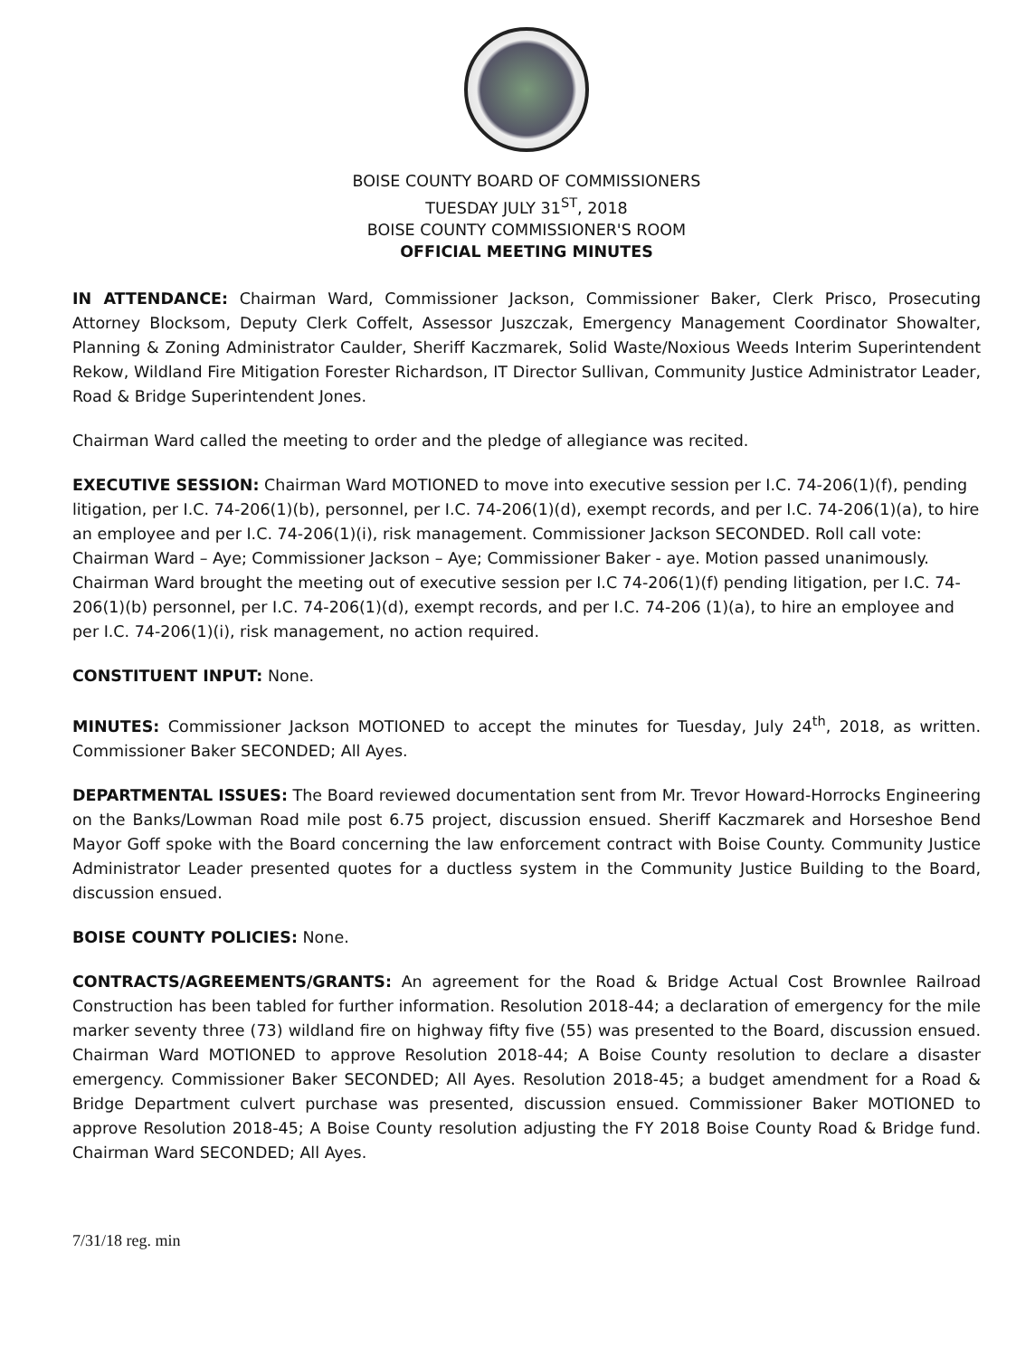BOISE COUNTY BOARD OF COMMISSIONERS
TUESDAY JULY 31<sup>ST</sup>, 2018
BOISE COUNTY COMMISSIONER'S ROOM
OFFICIAL MEETING MINUTES
IN ATTENDANCE: Chairman Ward, Commissioner Jackson, Commissioner Baker, Clerk Prisco, Prosecuting Attorney Blocksom, Deputy Clerk Coffelt, Assessor Juszczak, Emergency Management Coordinator Showalter, Planning & Zoning Administrator Caulder, Sheriff Kaczmarek, Solid Waste/Noxious Weeds Interim Superintendent Rekow, Wildland Fire Mitigation Forester Richardson, IT Director Sullivan, Community Justice Administrator Leader, Road & Bridge Superintendent Jones.
Chairman Ward called the meeting to order and the pledge of allegiance was recited.
EXECUTIVE SESSION: Chairman Ward MOTIONED to move into executive session per I.C. 74-206(1)(f), pending litigation, per I.C. 74-206(1)(b), personnel, per I.C. 74-206(1)(d), exempt records, and per I.C. 74-206(1)(a), to hire an employee and per I.C. 74-206(1)(i), risk management. Commissioner Jackson SECONDED. Roll call vote: Chairman Ward – Aye; Commissioner Jackson – Aye; Commissioner Baker - aye. Motion passed unanimously. Chairman Ward brought the meeting out of executive session per I.C 74-206(1)(f) pending litigation, per I.C. 74-206(1)(b) personnel, per I.C. 74-206(1)(d), exempt records, and per I.C. 74-206 (1)(a), to hire an employee and per I.C. 74-206(1)(i), risk management, no action required.
CONSTITUENT INPUT: None.
MINUTES: Commissioner Jackson MOTIONED to accept the minutes for Tuesday, July 24<sup>th</sup>, 2018, as written. Commissioner Baker SECONDED; All Ayes.
DEPARTMENTAL ISSUES: The Board reviewed documentation sent from Mr. Trevor Howard-Horrocks Engineering on the Banks/Lowman Road mile post 6.75 project, discussion ensued. Sheriff Kaczmarek and Horseshoe Bend Mayor Goff spoke with the Board concerning the law enforcement contract with Boise County. Community Justice Administrator Leader presented quotes for a ductless system in the Community Justice Building to the Board, discussion ensued.
BOISE COUNTY POLICIES: None.
CONTRACTS/AGREEMENTS/GRANTS: An agreement for the Road & Bridge Actual Cost Brownlee Railroad Construction has been tabled for further information. Resolution 2018-44; a declaration of emergency for the mile marker seventy three (73) wildland fire on highway fifty five (55) was presented to the Board, discussion ensued. Chairman Ward MOTIONED to approve Resolution 2018-44; A Boise County resolution to declare a disaster emergency. Commissioner Baker SECONDED; All Ayes. Resolution 2018-45; a budget amendment for a Road & Bridge Department culvert purchase was presented, discussion ensued. Commissioner Baker MOTIONED to approve Resolution 2018-45; A Boise County resolution adjusting the FY 2018 Boise County Road & Bridge fund. Chairman Ward SECONDED; All Ayes.
7/31/18 reg. min